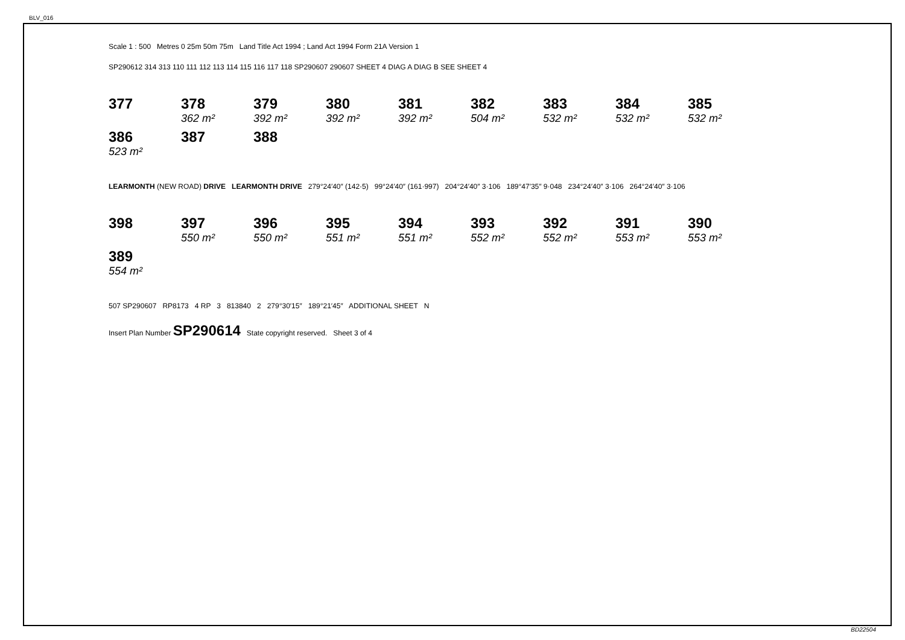BLV_016
Scale 1 : 500 Metres 0 25m 50m 75m Land Title Act 1994 ; Land Act 1994 Form 21A Version 1
SP290612 314 313 110 111 112 113 114 115 116 117 118 SP290607 290607 SHEET 4 DIAG A DIAG B SEE SHEET 4
377 378 362 m² 379 392 m² 380 392 m² 381 392 m² 382 504 m² 383 532 m² 384 532 m² 385 532 m² 386 523 m² 387 388
LEARMONTH (NEW ROAD) DRIVE LEARMONTH DRIVE 279°24′40″ (142·5) 99°24′40″ (161·997) 204°24′40″ 3·106 189°47′35″ 9·048 234°24′40″ 3·106 264°24′40″ 3·106
398 397 550 m² 396 550 m² 395 551 m² 394 551 m² 393 552 m² 392 552 m² 391 553 m² 390 553 m² 389 554 m²
507 SP290607 RP8173 4 RP 3 813840 2 279°30′15″ 189°21′45″ ADDITIONAL SHEET N
Insert Plan Number SP290614 State copyright reserved. Sheet 3 of 4
BD22504